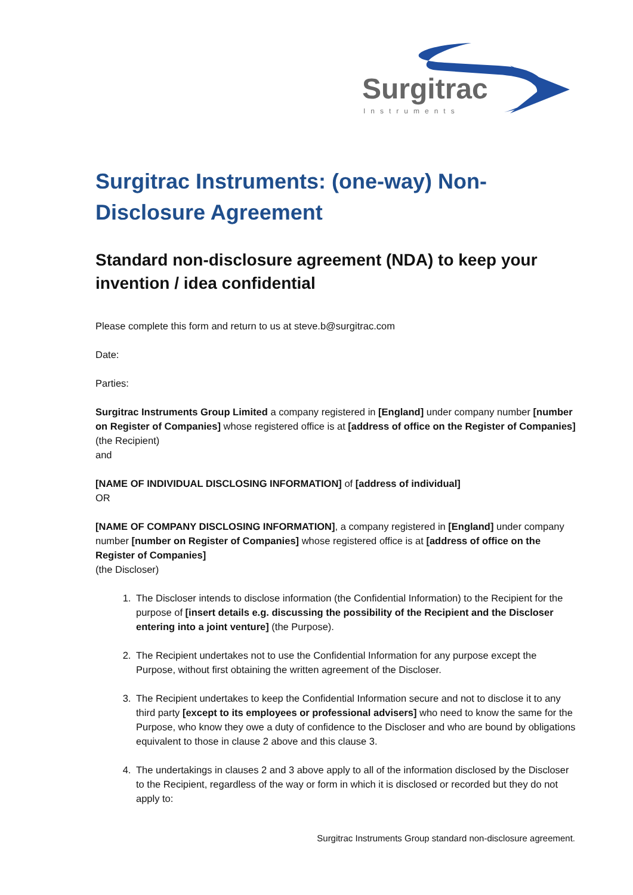Surgitrac
Instruments
Surgitrac Instruments: (one-way) Non-Disclosure Agreement
Standard non-disclosure agreement (NDA) to keep your invention / idea confidential
Please complete this form and return to us at steve.b@surgitrac.com
Date:
Parties:
Surgitrac Instruments Group Limited a company registered in [England] under company number [number on Register of Companies] whose registered office is at [address of office on the Register of Companies]
(the Recipient)
and
[NAME OF INDIVIDUAL DISCLOSING INFORMATION] of [address of individual]
OR
[NAME OF COMPANY DISCLOSING INFORMATION], a company registered in [England] under company number [number on Register of Companies] whose registered office is at [address of office on the Register of Companies]
(the Discloser)
1. The Discloser intends to disclose information (the Confidential Information) to the Recipient for the purpose of [insert details e.g. discussing the possibility of the Recipient and the Discloser entering into a joint venture] (the Purpose).
2. The Recipient undertakes not to use the Confidential Information for any purpose except the Purpose, without first obtaining the written agreement of the Discloser.
3. The Recipient undertakes to keep the Confidential Information secure and not to disclose it to any third party [except to its employees or professional advisers] who need to know the same for the Purpose, who know they owe a duty of confidence to the Discloser and who are bound by obligations equivalent to those in clause 2 above and this clause 3.
4. The undertakings in clauses 2 and 3 above apply to all of the information disclosed by the Discloser to the Recipient, regardless of the way or form in which it is disclosed or recorded but they do not apply to:
Surgitrac Instruments Group standard non-disclosure agreement.